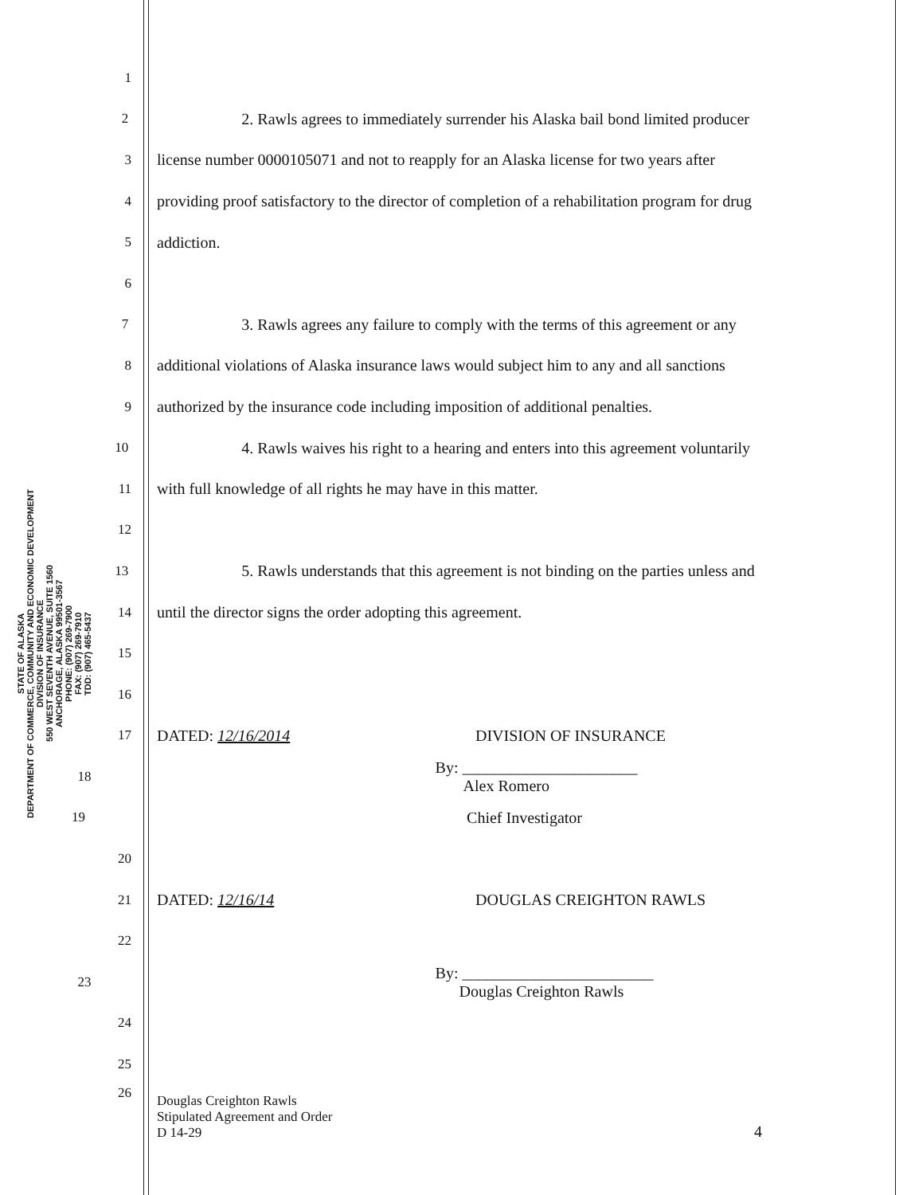STATE OF ALASKA
DEPARTMENT OF COMMERCE, COMMUNITY AND ECONOMIC DEVELOPMENT
DIVISION OF INSURANCE
550 WEST SEVENTH AVENUE, SUITE 1560
ANCHORAGE, ALASKA 99501-3567
PHONE: (907) 269-7900
FAX: (907) 269-7910
TDD: (907) 465-5437
1
2 2. Rawls agrees to immediately surrender his Alaska bail bond limited producer
3 license number 0000105071 and not to reapply for an Alaska license for two years after
4 providing proof satisfactory to the director of completion of a rehabilitation program for drug
5 addiction.
6
7 3. Rawls agrees any failure to comply with the terms of this agreement or any
8 additional violations of Alaska insurance laws would subject him to any and all sanctions
9 authorized by the insurance code including imposition of additional penalties.
10 4. Rawls waives his right to a hearing and enters into this agreement voluntarily
11 with full knowledge of all rights he may have in this matter.
12
13 5. Rawls understands that this agreement is not binding on the parties unless and
14 until the director signs the order adopting this agreement.
15
16
17 DATED: 12/16/2014 DIVISION OF INSURANCE
18 By: ______________________
Alex Romero
19 Chief Investigator
20
21 DATED: 12/16/14 DOUGLAS CREIGHTON RAWLS
22
23 By: ________________________
Douglas Creighton Rawls
24
25
26 Douglas Creighton Rawls
Stipulated Agreement and Order
D 14-29 4